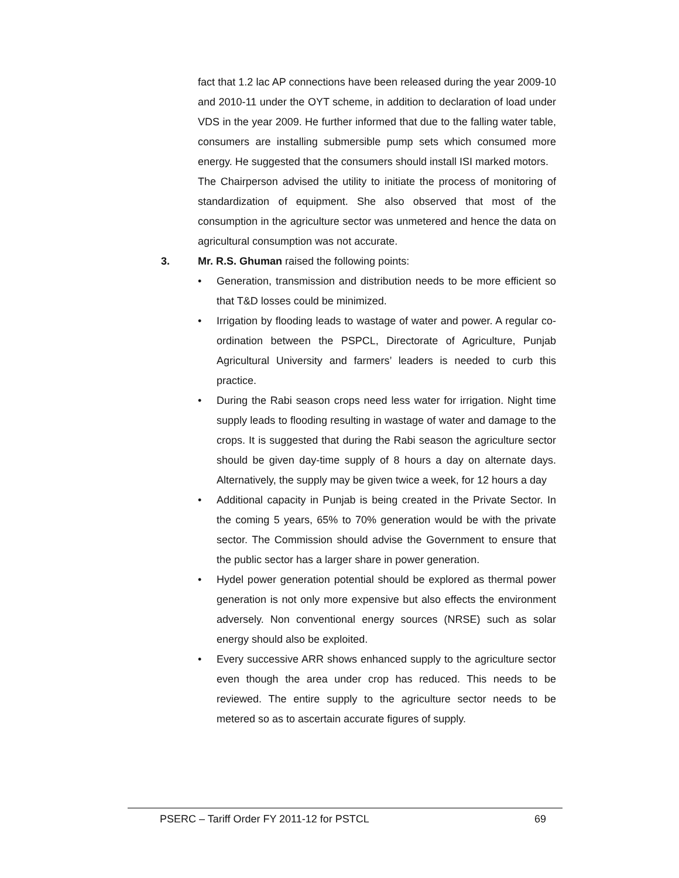fact that 1.2 lac AP connections have been released during the year 2009-10 and 2010-11 under the OYT scheme, in addition to declaration of load under VDS in the year 2009. He further informed that due to the falling water table, consumers are installing submersible pump sets which consumed more energy. He suggested that the consumers should install ISI marked motors.
The Chairperson advised the utility to initiate the process of monitoring of standardization of equipment. She also observed that most of the consumption in the agriculture sector was unmetered and hence the data on agricultural consumption was not accurate.
3. Mr. R.S. Ghuman raised the following points:
• Generation, transmission and distribution needs to be more efficient so that T&D losses could be minimized.
• Irrigation by flooding leads to wastage of water and power. A regular co-ordination between the PSPCL, Directorate of Agriculture, Punjab Agricultural University and farmers’ leaders is needed to curb this practice.
• During the Rabi season crops need less water for irrigation. Night time supply leads to flooding resulting in wastage of water and damage to the crops. It is suggested that during the Rabi season the agriculture sector should be given day-time supply of 8 hours a day on alternate days. Alternatively, the supply may be given twice a week, for 12 hours a day
• Additional capacity in Punjab is being created in the Private Sector. In the coming 5 years, 65% to 70% generation would be with the private sector. The Commission should advise the Government to ensure that the public sector has a larger share in power generation.
• Hydel power generation potential should be explored as thermal power generation is not only more expensive but also effects the environment adversely. Non conventional energy sources (NRSE) such as solar energy should also be exploited.
• Every successive ARR shows enhanced supply to the agriculture sector even though the area under crop has reduced. This needs to be reviewed. The entire supply to the agriculture sector needs to be metered so as to ascertain accurate figures of supply.
PSERC – Tariff Order FY 2011-12 for PSTCL 69